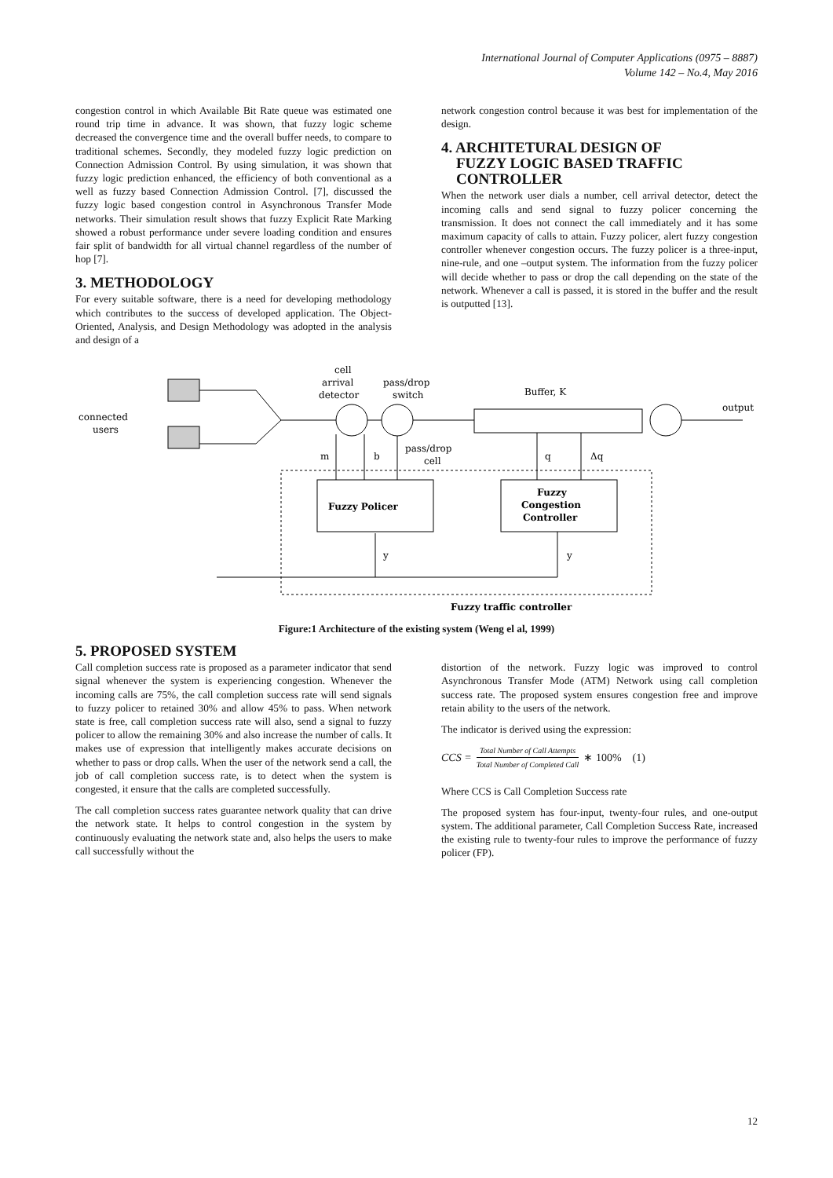International Journal of Computer Applications (0975 – 8887)
Volume 142 – No.4, May 2016
congestion control in which Available Bit Rate queue was estimated one round trip time in advance. It was shown, that fuzzy logic scheme decreased the convergence time and the overall buffer needs, to compare to traditional schemes. Secondly, they modeled fuzzy logic prediction on Connection Admission Control. By using simulation, it was shown that fuzzy logic prediction enhanced, the efficiency of both conventional as a well as fuzzy based Connection Admission Control. [7], discussed the fuzzy logic based congestion control in Asynchronous Transfer Mode networks. Their simulation result shows that fuzzy Explicit Rate Marking showed a robust performance under severe loading condition and ensures fair split of bandwidth for all virtual channel regardless of the number of hop [7].
3. METHODOLOGY
For every suitable software, there is a need for developing methodology which contributes to the success of developed application. The Object-Oriented, Analysis, and Design Methodology was adopted in the analysis and design of a
network congestion control because it was best for implementation of the design.
4. ARCHITETURAL DESIGN OF
FUZZY LOGIC BASED TRAFFIC
CONTROLLER
When the network user dials a number, cell arrival detector, detect the incoming calls and send signal to fuzzy policer concerning the transmission. It does not connect the call immediately and it has some maximum capacity of calls to attain. Fuzzy policer, alert fuzzy congestion controller whenever congestion occurs. The fuzzy policer is a three-input, nine-rule, and one –output system. The information from the fuzzy policer will decide whether to pass or drop the call depending on the state of the network. Whenever a call is passed, it is stored in the buffer and the result is outputted [13].
connected
users
cell
arrival
detector
pass/drop
switch
Buffer, K
output
Fuzzy Policer
Fuzzy
Congestion
Controller
m
b
pass/drop
cell
q
Δq
y
y
Fuzzy traffic controller
Figure:1 Architecture of the existing system (Weng el al, 1999)
5. PROPOSED SYSTEM
Call completion success rate is proposed as a parameter indicator that send signal whenever the system is experiencing congestion. Whenever the incoming calls are 75%, the call completion success rate will send signals to fuzzy policer to retained 30% and allow 45% to pass. When network state is free, call completion success rate will also, send a signal to fuzzy policer to allow the remaining 30% and also increase the number of calls. It makes use of expression that intelligently makes accurate decisions on whether to pass or drop calls. When the user of the network send a call, the job of call completion success rate, is to detect when the system is congested, it ensure that the calls are completed successfully.
The call completion success rates guarantee network quality that can drive the network state. It helps to control congestion in the system by continuously evaluating the network state and, also helps the users to make call successfully without the
distortion of the network. Fuzzy logic was improved to control Asynchronous Transfer Mode (ATM) Network using call completion success rate. The proposed system ensures congestion free and improve retain ability to the users of the network.
The indicator is derived using the expression:
CCS = Total Number of Call Attempts Total Number of Completed Call ∗ 100% (1)
Where CCS is Call Completion Success rate
The proposed system has four-input, twenty-four rules, and one-output system. The additional parameter, Call Completion Success Rate, increased the existing rule to twenty-four rules to improve the performance of fuzzy policer (FP).
12